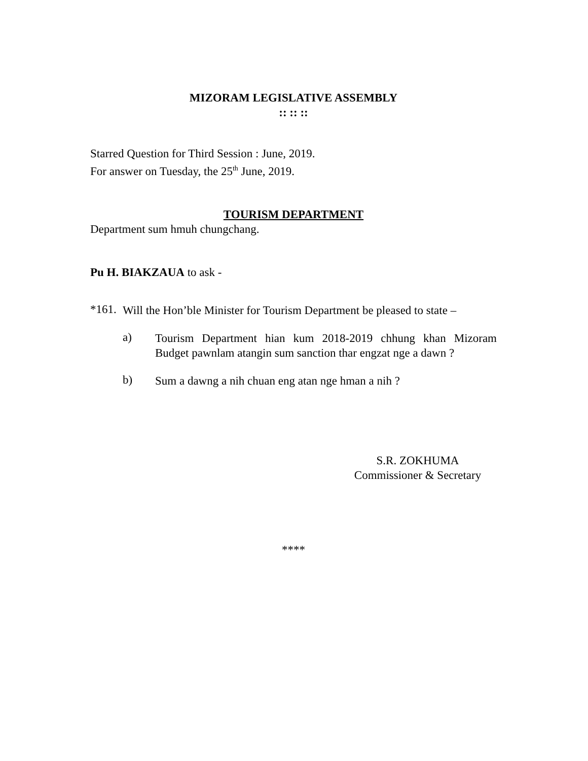MIZORAM LEGISLATIVE ASSEMBLY
:: :: ::
Starred Question for Third Session : June, 2019.
For answer on Tuesday, the 25<sup>th</sup> June, 2019.
TOURISM DEPARTMENT
Department sum hmuh chungchang.
Pu H. BIAKZAUA to ask -
*161.
Will the Hon’ble Minister for Tourism Department be pleased to state –
a)
Tourism Department hian kum 2018-2019 chhung khan Mizoram Budget pawnlam atangin sum sanction thar engzat nge a dawn ?
b)
Sum a dawng a nih chuan eng atan nge hman a nih ?
S.R. ZOKHUMA
Commissioner & Secretary
****